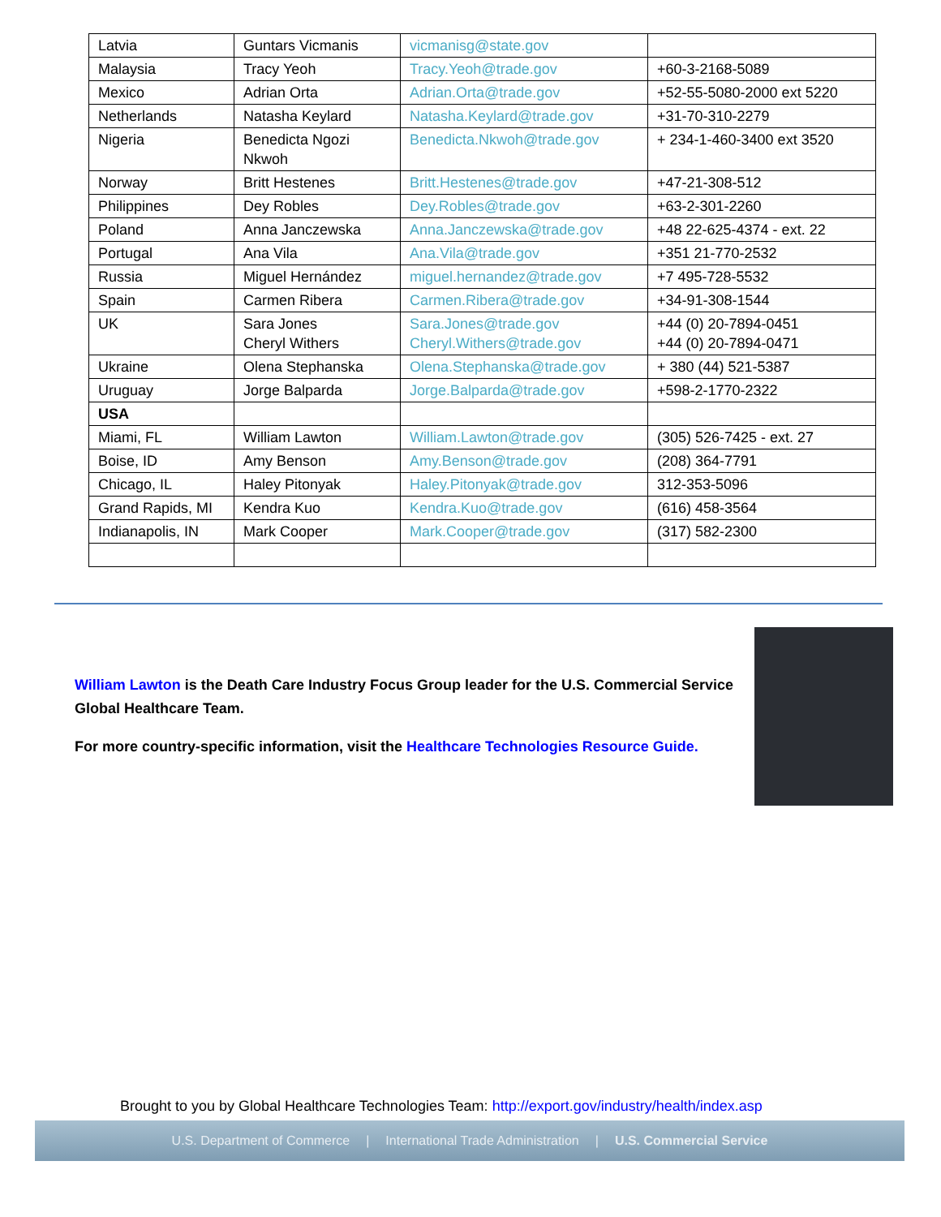| Latvia | Guntars Vicmanis | vicmanisg@state.gov | |
| Malaysia | Tracy Yeoh | Tracy.Yeoh@trade.gov | +60-3-2168-5089 |
| Mexico | Adrian Orta | Adrian.Orta@trade.gov | +52-55-5080-2000 ext 5220 |
| Netherlands | Natasha Keylard | Natasha.Keylard@trade.gov | +31-70-310-2279 |
| Nigeria | Benedicta Ngozi Nkwoh | Benedicta.Nkwoh@trade.gov | + 234-1-460-3400 ext 3520 |
| Norway | Britt Hestenes | Britt.Hestenes@trade.gov | +47-21-308-512 |
| Philippines | Dey Robles | Dey.Robles@trade.gov | +63-2-301-2260 |
| Poland | Anna Janczewska | Anna.Janczewska@trade.gov | +48 22-625-4374 - ext. 22 |
| Portugal | Ana Vila | Ana.Vila@trade.gov | +351 21-770-2532 |
| Russia | Miguel Hernández | miguel.hernandez@trade.gov | +7 495-728-5532 |
| Spain | Carmen Ribera | Carmen.Ribera@trade.gov | +34-91-308-1544 |
| UK | Sara Jones Cheryl Withers | Sara.Jones@trade.gov Cheryl.Withers@trade.gov | +44 (0) 20-7894-0451 +44 (0) 20-7894-0471 |
| Ukraine | Olena Stephanska | Olena.Stephanska@trade.gov | + 380 (44) 521-5387 |
| Uruguay | Jorge Balparda | Jorge.Balparda@trade.gov | +598-2-1770-2322 |
| USA | | | |
| Miami, FL | William Lawton | William.Lawton@trade.gov | (305) 526-7425 - ext. 27 |
| Boise, ID | Amy Benson | Amy.Benson@trade.gov | (208) 364-7791 |
| Chicago, IL | Haley Pitonyak | Haley.Pitonyak@trade.gov | 312-353-5096 |
| Grand Rapids, MI | Kendra Kuo | Kendra.Kuo@trade.gov | (616) 458-3564 |
| Indianapolis, IN | Mark Cooper | Mark.Cooper@trade.gov | (317) 582-2300 |
William Lawton is the Death Care Industry Focus Group leader for the U.S. Commercial Service Global Healthcare Team.
For more country-specific information, visit the Healthcare Technologies Resource Guide.
Brought to you by Global Healthcare Technologies Team: http://export.gov/industry/health/index.asp
U.S. Department of Commerce | International Trade Administration | U.S. Commercial Service